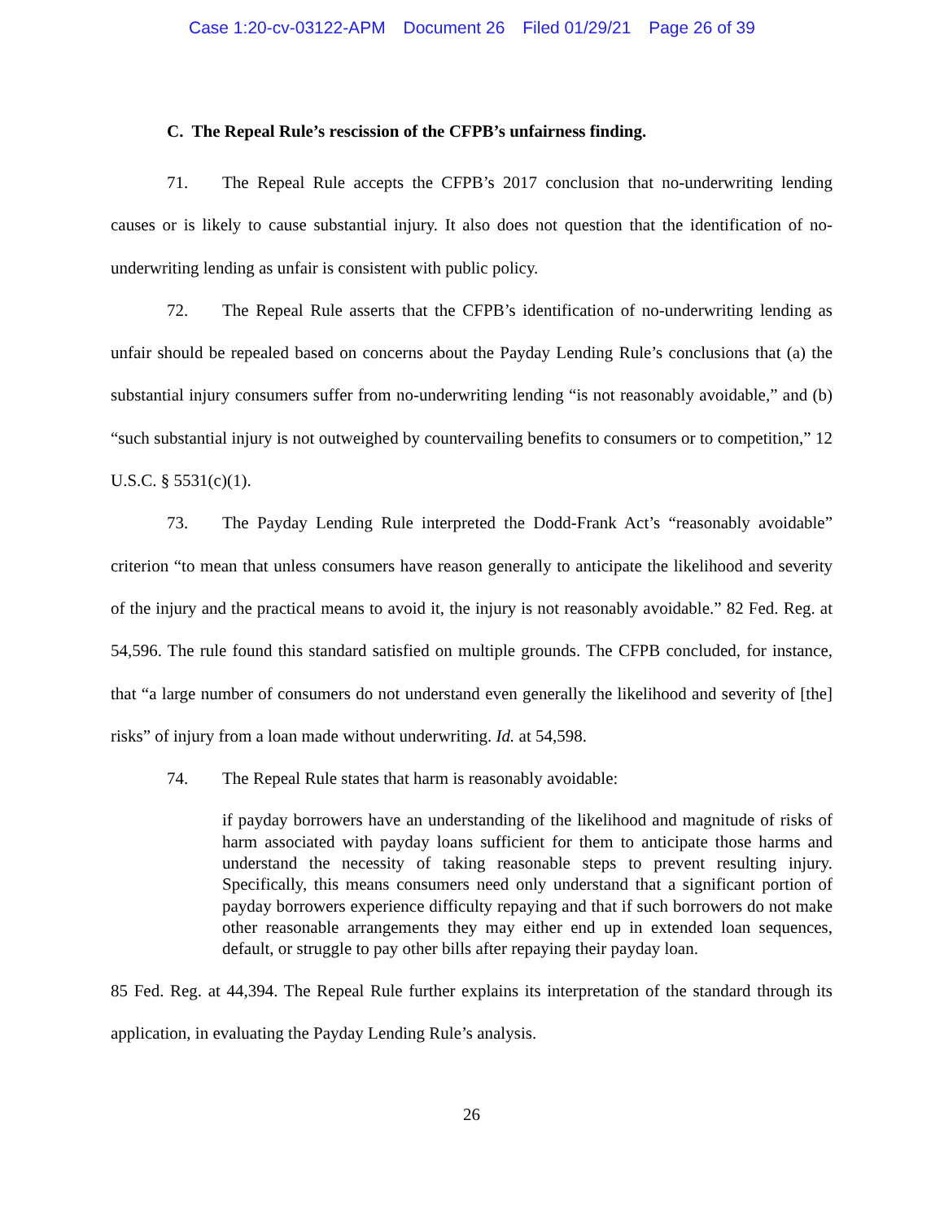Case 1:20-cv-03122-APM Document 26 Filed 01/29/21 Page 26 of 39
C. The Repeal Rule’s rescission of the CFPB’s unfairness finding.
71. The Repeal Rule accepts the CFPB’s 2017 conclusion that no-underwriting lending causes or is likely to cause substantial injury. It also does not question that the identification of no-underwriting lending as unfair is consistent with public policy.
72. The Repeal Rule asserts that the CFPB’s identification of no-underwriting lending as unfair should be repealed based on concerns about the Payday Lending Rule’s conclusions that (a) the substantial injury consumers suffer from no-underwriting lending “is not reasonably avoidable,” and (b) “such substantial injury is not outweighed by countervailing benefits to consumers or to competition,” 12 U.S.C. § 5531(c)(1).
73. The Payday Lending Rule interpreted the Dodd-Frank Act’s “reasonably avoidable” criterion “to mean that unless consumers have reason generally to anticipate the likelihood and severity of the injury and the practical means to avoid it, the injury is not reasonably avoidable.” 82 Fed. Reg. at 54,596. The rule found this standard satisfied on multiple grounds. The CFPB concluded, for instance, that “a large number of consumers do not understand even generally the likelihood and severity of [the] risks” of injury from a loan made without underwriting. Id. at 54,598.
74. The Repeal Rule states that harm is reasonably avoidable:
if payday borrowers have an understanding of the likelihood and magnitude of risks of harm associated with payday loans sufficient for them to anticipate those harms and understand the necessity of taking reasonable steps to prevent resulting injury. Specifically, this means consumers need only understand that a significant portion of payday borrowers experience difficulty repaying and that if such borrowers do not make other reasonable arrangements they may either end up in extended loan sequences, default, or struggle to pay other bills after repaying their payday loan.
85 Fed. Reg. at 44,394. The Repeal Rule further explains its interpretation of the standard through its application, in evaluating the Payday Lending Rule’s analysis.
26